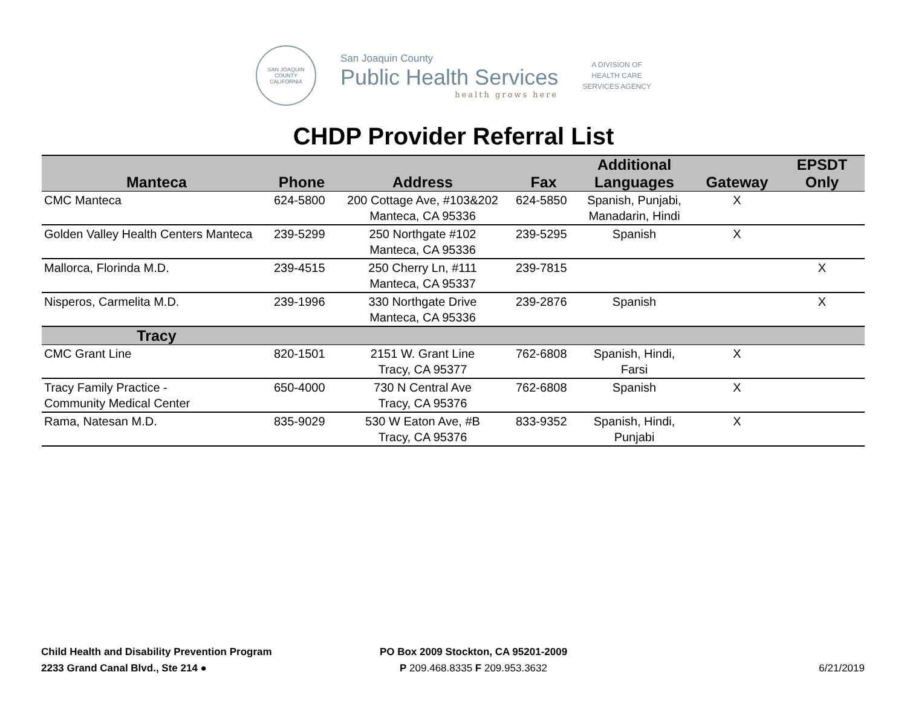SAN JOAQUIN COUNTY
CALIFORNIA
San Joaquin County
Public Health Services
health grows here
A DIVISION OF
HEALTH CARE
SERVICES AGENCY
CHDP Provider Referral List
| Manteca | Phone | Address | Fax | Additional Languages | Gateway | EPSDT Only |
| --- | --- | --- | --- | --- | --- | --- |
| CMC Manteca | 624-5800 | 200 Cottage Ave, #103&202 Manteca, CA 95336 | 624-5850 | Spanish, Punjabi, Manadarin, Hindi | X | |
| Golden Valley Health Centers Manteca | 239-5299 | 250 Northgate #102 Manteca, CA 95336 | 239-5295 | Spanish | X | |
| Mallorca, Florinda M.D. | 239-4515 | 250 Cherry Ln, #111 Manteca, CA 95337 | 239-7815 | | | X |
| Nisperos, Carmelita M.D. | 239-1996 | 330 Northgate Drive Manteca, CA 95336 | 239-2876 | Spanish | | X |
| Tracy | | | | | | |
| CMC Grant Line | 820-1501 | 2151 W. Grant Line Tracy, CA 95377 | 762-6808 | Spanish, Hindi, Farsi | X | |
| Tracy Family Practice - Community Medical Center | 650-4000 | 730 N Central Ave Tracy, CA 95376 | 762-6808 | Spanish | X | |
| Rama, Natesan M.D. | 835-9029 | 530 W Eaton Ave, #B Tracy, CA 95376 | 833-9352 | Spanish, Hindi, Punjabi | X | |
Child Health and Disability Prevention Program
2233 Grand Canal Blvd., Ste 214 ●
PO Box 2009 Stockton, CA 95201-2009
P 209.468.8335 F 209.953.3632
6/21/2019